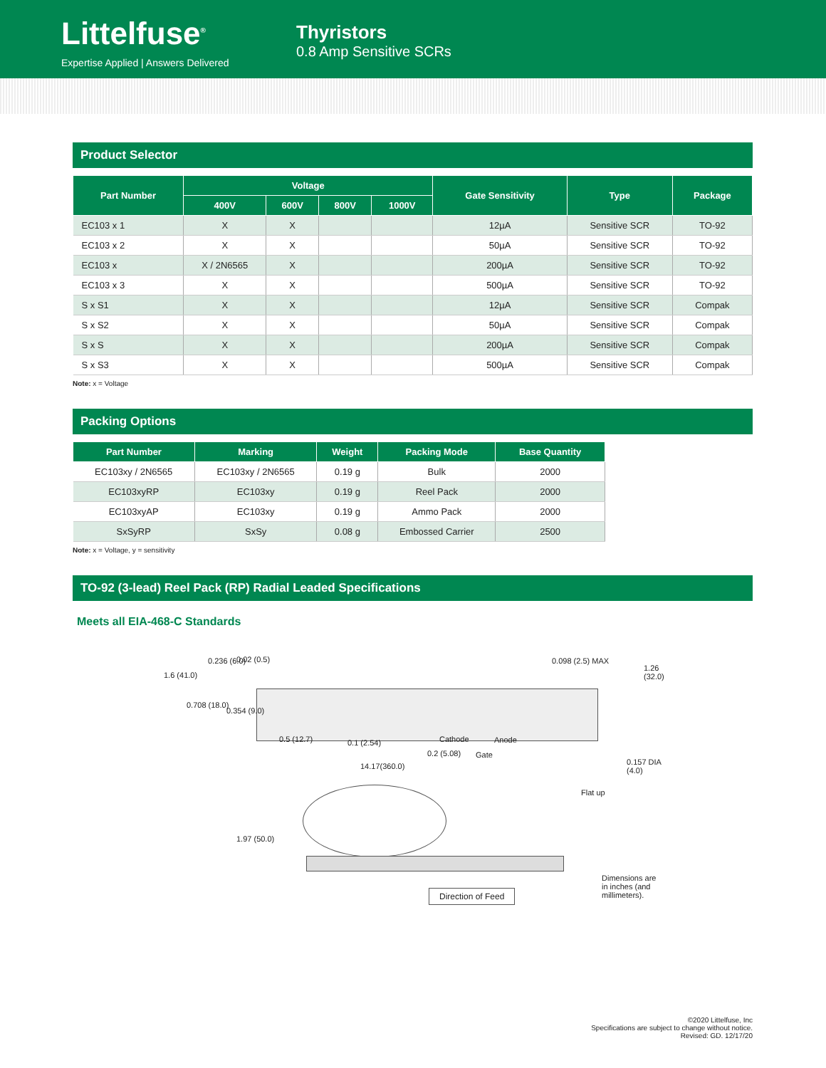Littelfuse<sup>®</sup>
Expertise Applied | Answers Delivered
Thyristors
0.8 Amp Sensitive SCRs
Product Selector
| Part Number | Voltage | | | | Gate Sensitivity | Type | Package |
| --- | --- | --- | --- | --- | --- | --- | --- |
| | 400V | 600V | 800V | 1000V | | | |
| EC103 x 1 | X | X | | | 12µA | Sensitive SCR | TO-92 |
| EC103 x 2 | X | X | | | 50µA | Sensitive SCR | TO-92 |
| EC103 x | X / 2N6565 | X | | | 200µA | Sensitive SCR | TO-92 |
| EC103 x 3 | X | X | | | 500µA | Sensitive SCR | TO-92 |
| S x S1 | X | X | | | 12µA | Sensitive SCR | Compak |
| S x S2 | X | X | | | 50µA | Sensitive SCR | Compak |
| S x S | X | X | | | 200µA | Sensitive SCR | Compak |
| S x S3 | X | X | | | 500µA | Sensitive SCR | Compak |
Note: x = Voltage
Packing Options
| Part Number | Marking | Weight | Packing Mode | Base Quantity |
| --- | --- | --- | --- | --- |
| EC103xy / 2N6565 | EC103xy / 2N6565 | 0.19 g | Bulk | 2000 |
| EC103xyRP | EC103xy | 0.19 g | Reel Pack | 2000 |
| EC103xyAP | EC103xy | 0.19 g | Ammo Pack | 2000 |
| SxSyRP | SxSy | 0.08 g | Embossed Carrier | 2500 |
Note: x = Voltage, y = sensitivity
TO-92 (3-lead) Reel Pack (RP) Radial Leaded Specifications
Meets all EIA-468-C Standards
1.6 (41.0)
0.236 (6.0) 0.02 (0.5)
0.708 (18.0)
0.354 (9.0)
0.098 (2.5) MAX
1.26 (32.0)
0.5 (12.7) 0.1 (2.54) Cathode Anode
0.2 (5.08) Gate
14.17(360.0) 0.157 DIA (4.0)
Flat up
1.97 (50.0)
Direction of Feed
Dimensions are in inches (and millimeters).
©2020 Littelfuse, Inc
Specifications are subject to change without notice.
Revised: GD. 12/17/20